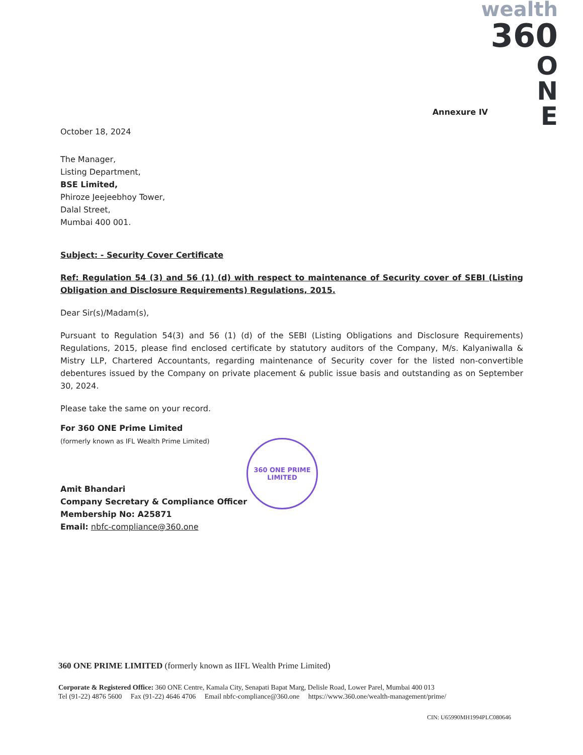wealth
360
O
N
E
Annexure IV
October 18, 2024
The Manager,
Listing Department,
BSE Limited,
Phiroze Jeejeebhoy Tower,
Dalal Street,
Mumbai 400 001.
Subject: - Security Cover Certificate
Ref: Regulation 54 (3) and 56 (1) (d) with respect to maintenance of Security cover of SEBI (Listing Obligation and Disclosure Requirements) Regulations, 2015.
Dear Sir(s)/Madam(s),
Pursuant to Regulation 54(3) and 56 (1) (d) of the SEBI (Listing Obligations and Disclosure Requirements) Regulations, 2015, please find enclosed certificate by statutory auditors of the Company, M/s. Kalyaniwalla & Mistry LLP, Chartered Accountants, regarding maintenance of Security cover for the listed non-convertible debentures issued by the Company on private placement & public issue basis and outstanding as on September 30, 2024.
Please take the same on your record.
For 360 ONE Prime Limited
(formerly known as IFL Wealth Prime Limited)
Amit Bhandari
Company Secretary & Compliance Officer
Membership No: A25871
Email: nbfc-compliance@360.one
360 ONE PRIME
LIMITED
360 ONE PRIME LIMITED (formerly known as IIFL Wealth Prime Limited)
Corporate & Registered Office: 360 ONE Centre, Kamala City, Senapati Bapat Marg, Delisle Road, Lower Parel, Mumbai 400 013
Tel (91-22) 4876 5600 Fax (91-22) 4646 4706 Email nbfc-compliance@360.one https://www.360.one/wealth-management/prime/
CIN: U65990MH1994PLC080646